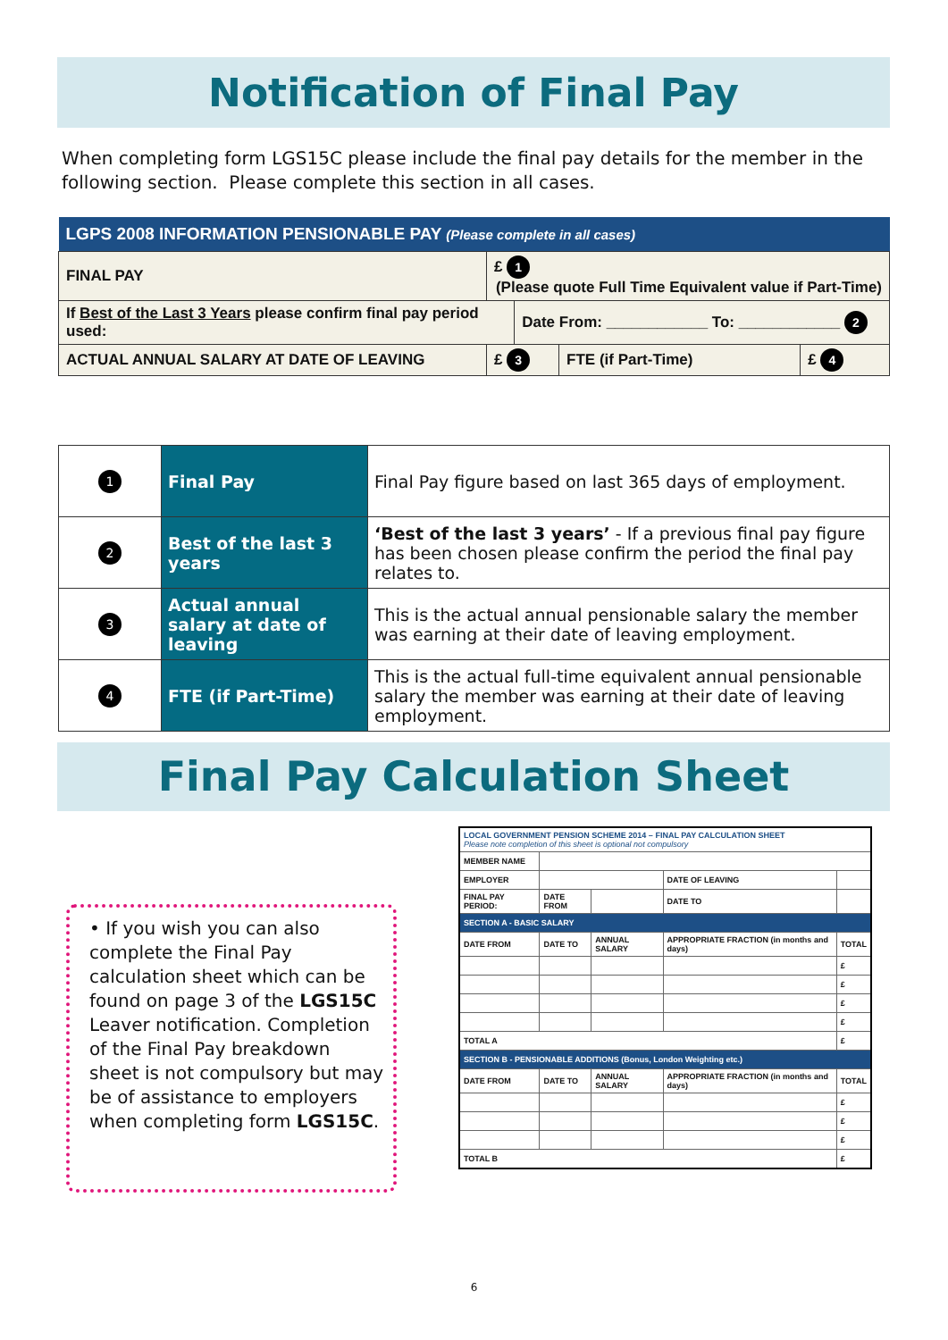Notification of Final Pay
When completing form LGS15C please include the final pay details for the member in the following section. Please complete this section in all cases.
| LGPS 2008 INFORMATION PENSIONABLE PAY (Please complete in all cases) | | | | |
| --- | --- | --- | --- | --- |
| FINAL PAY | £ 1 (Please quote Full Time Equivalent value if Part-Time) | | | |
| If Best of the Last 3 Years please confirm final pay period used: | | Date From: ____________ To: ____________ 2 | | |
| ACTUAL ANNUAL SALARY AT DATE OF LEAVING | £ 3 | | FTE (if Part-Time) | £ 4 |
| 1 | Final Pay | Final Pay figure based on last 365 days of employment. |
| 2 | Best of the last 3 years | ‘Best of the last 3 years’ - If a previous final pay figure has been chosen please confirm the period the final pay relates to. |
| 3 | Actual annual salary at date of leaving | This is the actual annual pensionable salary the member was earning at their date of leaving employment. |
| 4 | FTE (if Part-Time) | This is the actual full-time equivalent annual pensionable salary the member was earning at their date of leaving employment. |
Final Pay Calculation Sheet
• If you wish you can also complete the Final Pay calculation sheet which can be found on page 3 of the LGS15C Leaver notification. Completion of the Final Pay breakdown sheet is not compulsory but may be of assistance to employers when completing form LGS15C.
| LOCAL GOVERNMENT PENSION SCHEME 2014 – FINAL PAY CALCULATION SHEET Please note completion of this sheet is optional not compulsory | | | | |
| MEMBER NAME | | | | |
| EMPLOYER | | | DATE OF LEAVING | |
| FINAL PAY PERIOD: | DATE FROM | | DATE TO | |
| SECTION A - BASIC SALARY | | | | |
| DATE FROM | DATE TO | ANNUAL SALARY | APPROPRIATE FRACTION (in months and days) | TOTAL |
| | | | | £ |
| | | | | £ |
| | | | | £ |
| | | | | £ |
| TOTAL A | | | | £ |
| SECTION B - PENSIONABLE ADDITIONS (Bonus, London Weighting etc.) | | | | |
| DATE FROM | DATE TO | ANNUAL SALARY | APPROPRIATE FRACTION (in months and days) | TOTAL |
| | | | | £ |
| | | | | £ |
| | | | | £ |
| TOTAL B | | | | £ |
6